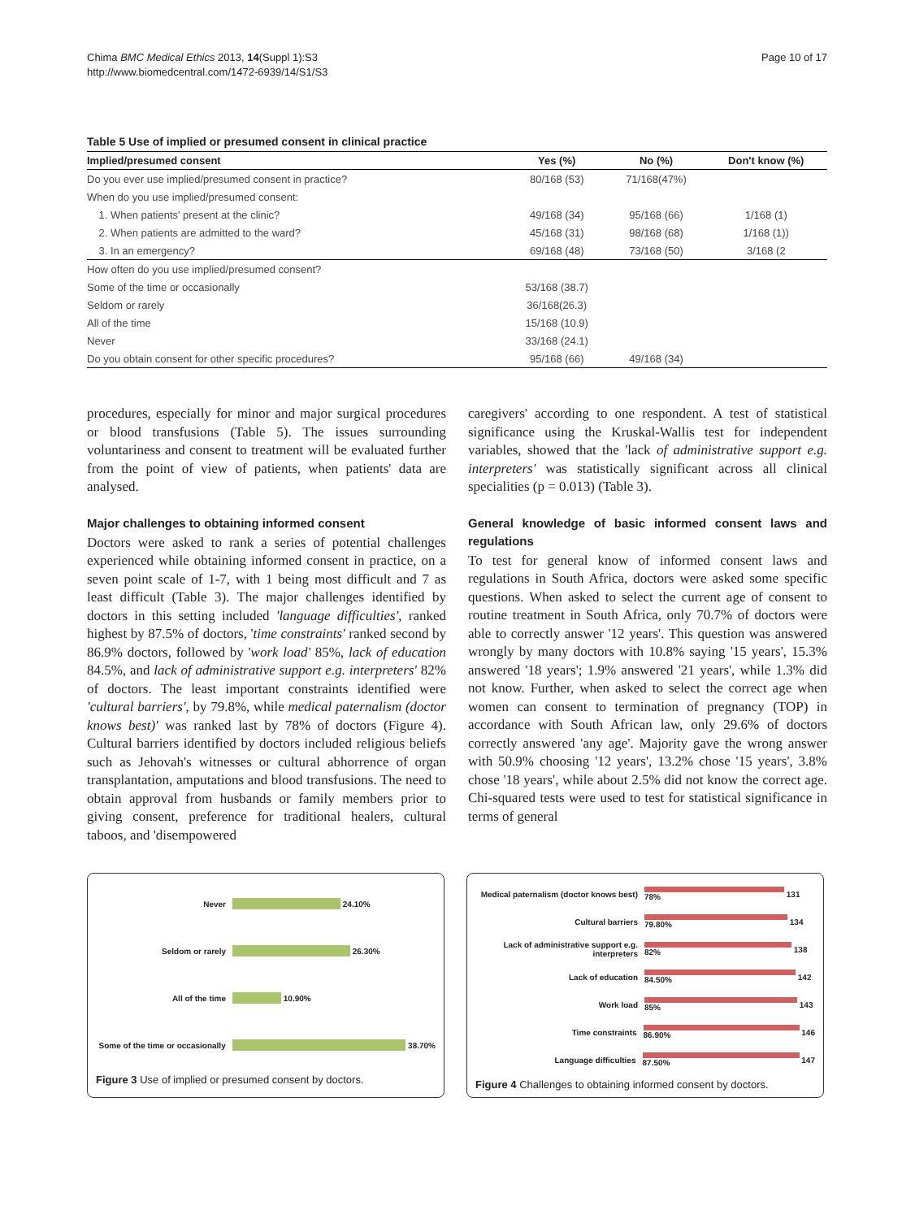Chima BMC Medical Ethics 2013, 14(Suppl 1):S3
http://www.biomedcentral.com/1472-6939/14/S1/S3
Page 10 of 17
Table 5 Use of implied or presumed consent in clinical practice
| Implied/presumed consent | Yes (%) | No (%) | Don't know (%) |
| --- | --- | --- | --- |
| Do you ever use implied/presumed consent in practice? | 80/168 (53) | 71/168(47%) | |
| When do you use implied/presumed consent: | | | |
| 1. When patients' present at the clinic? | 49/168 (34) | 95/168 (66) | 1/168 (1) |
| 2. When patients are admitted to the ward? | 45/168 (31) | 98/168 (68) | 1/168 (1)) |
| 3. In an emergency? | 69/168 (48) | 73/168 (50) | 3/168 (2 |
| How often do you use implied/presumed consent? | | | |
| Some of the time or occasionally | 53/168 (38.7) | | |
| Seldom or rarely | 36/168(26.3) | | |
| All of the time | 15/168 (10.9) | | |
| Never | 33/168 (24.1) | | |
| Do you obtain consent for other specific procedures? | 95/168 (66) | 49/168 (34) | |
procedures, especially for minor and major surgical procedures or blood transfusions (Table 5). The issues surrounding voluntariness and consent to treatment will be evaluated further from the point of view of patients, when patients' data are analysed.
Major challenges to obtaining informed consent
Doctors were asked to rank a series of potential challenges experienced while obtaining informed consent in practice, on a seven point scale of 1-7, with 1 being most difficult and 7 as least difficult (Table 3). The major challenges identified by doctors in this setting included 'language difficulties', ranked highest by 87.5% of doctors, 'time constraints' ranked second by 86.9% doctors, followed by 'work load' 85%, lack of education 84.5%, and lack of administrative support e.g. interpreters' 82% of doctors. The least important constraints identified were 'cultural barriers', by 79.8%, while medical paternalism (doctor knows best)' was ranked last by 78% of doctors (Figure 4). Cultural barriers identified by doctors included religious beliefs such as Jehovah's witnesses or cultural abhorrence of organ transplantation, amputations and blood transfusions. The need to obtain approval from husbands or family members prior to giving consent, preference for traditional healers, cultural taboos, and 'disempowered
caregivers' according to one respondent. A test of statistical significance using the Kruskal-Wallis test for independent variables, showed that the 'lack of administrative support e.g. interpreters' was statistically significant across all clinical specialities (p = 0.013) (Table 3).
General knowledge of basic informed consent laws and regulations
To test for general know of informed consent laws and regulations in South Africa, doctors were asked some specific questions. When asked to select the current age of consent to routine treatment in South Africa, only 70.7% of doctors were able to correctly answer '12 years'. This question was answered wrongly by many doctors with 10.8% saying '15 years', 15.3% answered '18 years'; 1.9% answered '21 years', while 1.3% did not know. Further, when asked to select the correct age when women can consent to termination of pregnancy (TOP) in accordance with South African law, only 29.6% of doctors correctly answered 'any age'. Majority gave the wrong answer with 50.9% choosing '12 years', 13.2% chose '15 years', 3.8% chose '18 years', while about 2.5% did not know the correct age. Chi-squared tests were used to test for statistical significance in terms of general
Never
24.10%
Seldom or rarely
26.30%
All of the time
10.90%
Some of the time or occasionally
38.70%
Figure 3 Use of implied or presumed consent by doctors.
Medical paternalism (doctor knows best)
78%
131
Cultural barriers 79.80%
134
Lack of administrative support e.g. interpreters
82%
138
Lack of education 84.50%
142
Work load 85%
143
Time constraints 86.90%
146
Language difficulties 87.50%
147
Figure 4 Challenges to obtaining informed consent by doctors.